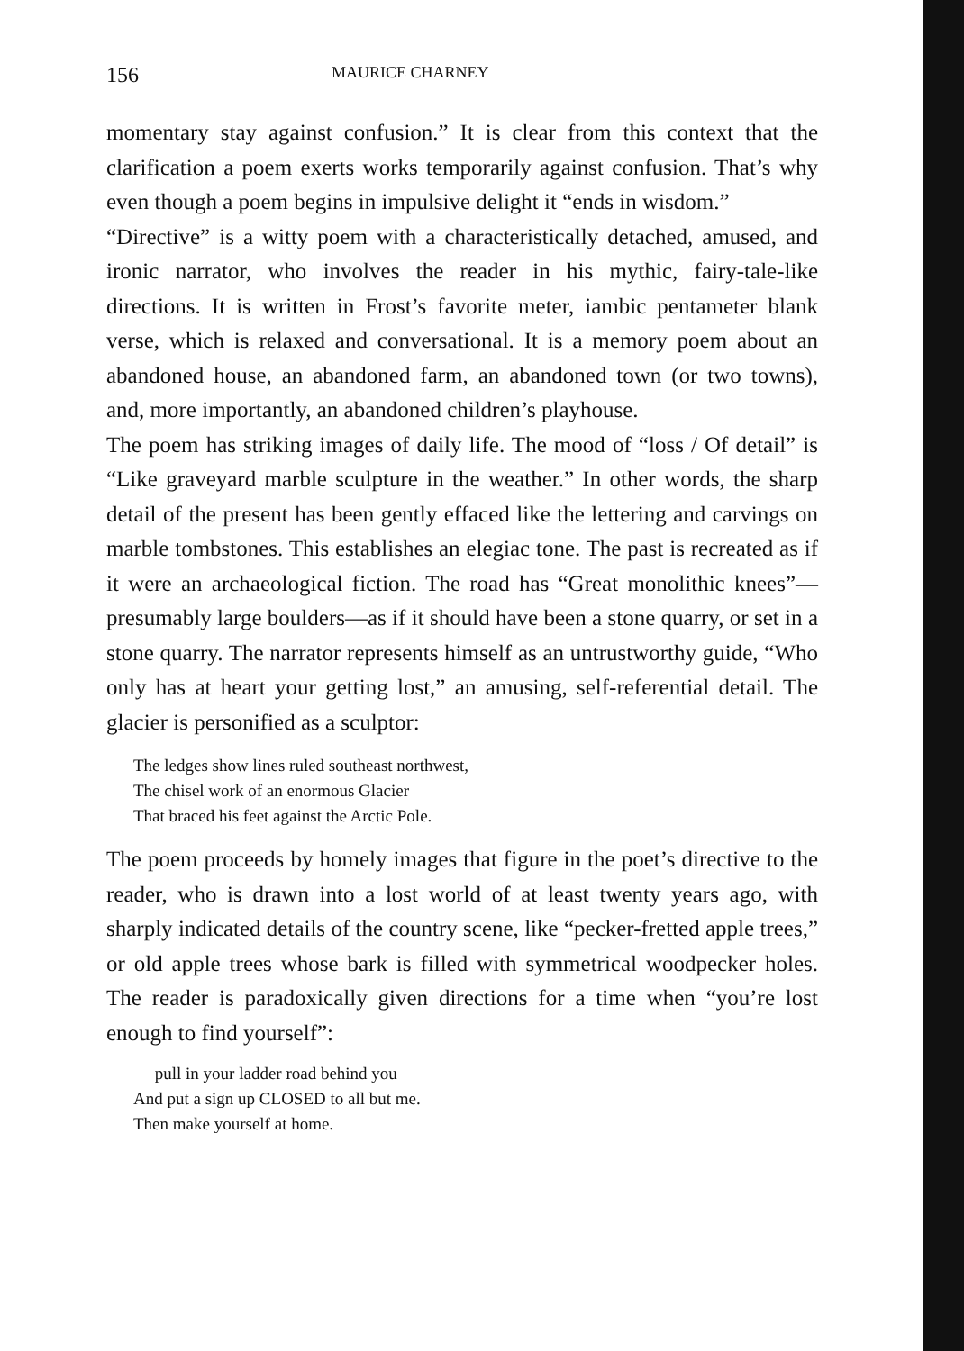156 MAURICE CHARNEY
momentary stay against confusion.” It is clear from this context that the clarification a poem exerts works temporarily against confusion. That’s why even though a poem begins in impulsive delight it “ends in wisdom.”
“Directive” is a witty poem with a characteristically detached, amused, and ironic narrator, who involves the reader in his mythic, fairy-tale-like directions. It is written in Frost’s favorite meter, iambic pentameter blank verse, which is relaxed and conversational. It is a memory poem about an abandoned house, an abandoned farm, an abandoned town (or two towns), and, more importantly, an abandoned children’s playhouse.
The poem has striking images of daily life. The mood of “loss / Of detail” is “Like graveyard marble sculpture in the weather.” In other words, the sharp detail of the present has been gently effaced like the lettering and carvings on marble tombstones. This establishes an elegiac tone. The past is recreated as if it were an archaeological fiction. The road has “Great monolithic knees”—presumably large boulders—as if it should have been a stone quarry, or set in a stone quarry. The narrator represents himself as an untrustworthy guide, “Who only has at heart your getting lost,” an amusing, self-referential detail. The glacier is personified as a sculptor:
The ledges show lines ruled southeast northwest,
The chisel work of an enormous Glacier
That braced his feet against the Arctic Pole.
The poem proceeds by homely images that figure in the poet’s directive to the reader, who is drawn into a lost world of at least twenty years ago, with sharply indicated details of the country scene, like “pecker-fretted apple trees,” or old apple trees whose bark is filled with symmetrical woodpecker holes. The reader is paradoxically given directions for a time when “you’re lost enough to find yourself”:
pull in your ladder road behind you
And put a sign up CLOSED to all but me.
Then make yourself at home.